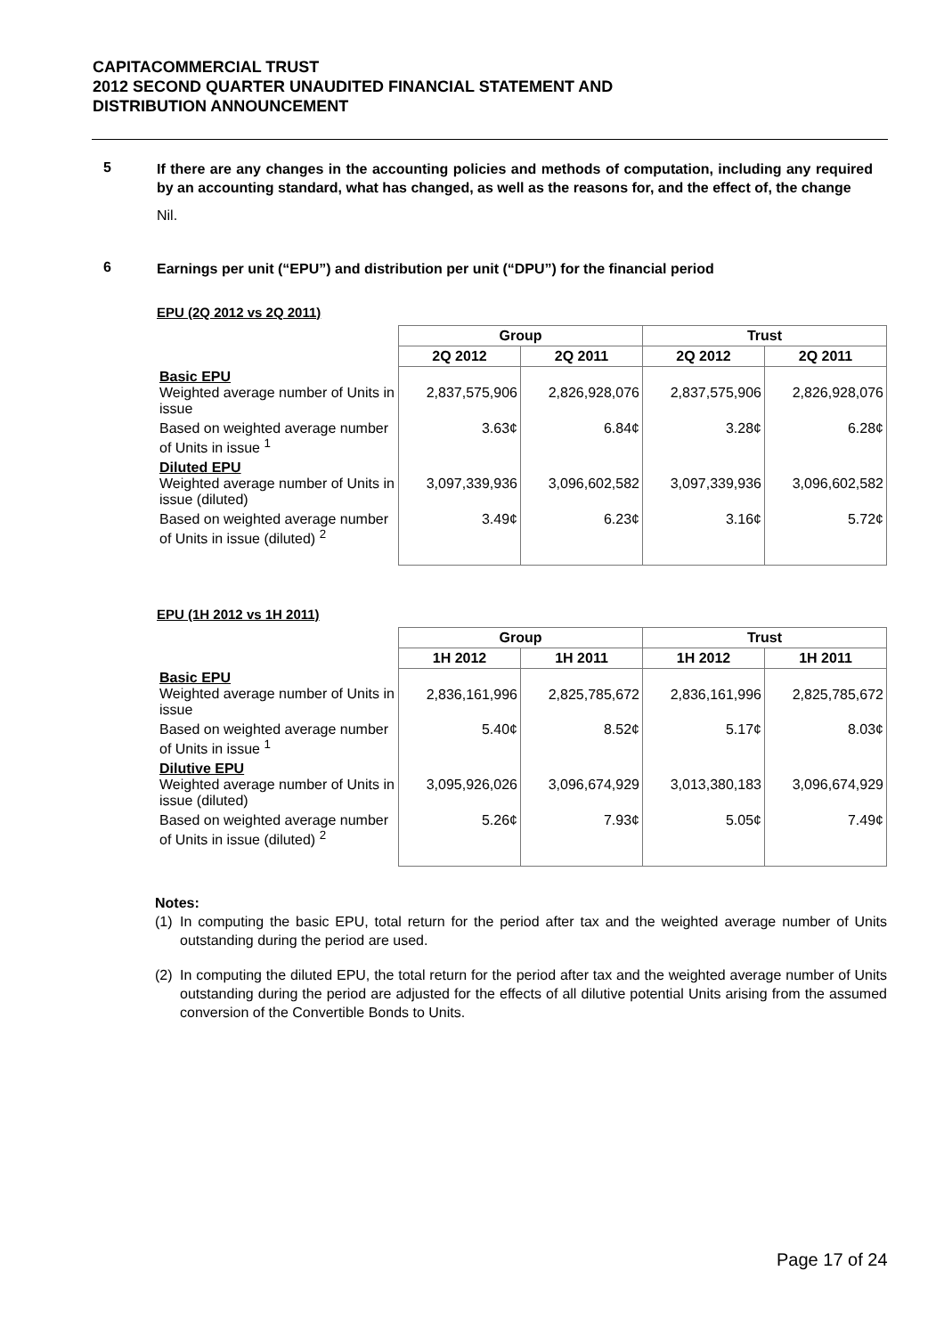CAPITACOMMERCIAL TRUST
2012 SECOND QUARTER UNAUDITED FINANCIAL STATEMENT AND
DISTRIBUTION ANNOUNCEMENT
5
If there are any changes in the accounting policies and methods of computation, including any required by an accounting standard, what has changed, as well as the reasons for, and the effect of, the change
Nil.
6
Earnings per unit (“EPU”) and distribution per unit (“DPU”) for the financial period
EPU (2Q 2012 vs 2Q 2011)
| | Group | | Trust | |
| | 2Q 2012 | 2Q 2011 | 2Q 2012 | 2Q 2011 |
| Basic EPU Weighted average number of Units in issue | 2,837,575,906 | 2,826,928,076 | 2,837,575,906 | 2,826,928,076 |
| Based on weighted average number of Units in issue <sup>1</sup> | 3.63¢ | 6.84¢ | 3.28¢ | 6.28¢ |
| Diluted EPU Weighted average number of Units in issue (diluted) | 3,097,339,936 | 3,096,602,582 | 3,097,339,936 | 3,096,602,582 |
| Based on weighted average number of Units in issue (diluted) <sup>2</sup> | 3.49¢ | 6.23¢ | 3.16¢ | 5.72¢ |
EPU (1H 2012 vs 1H 2011)
| | Group | | Trust | |
| | 1H 2012 | 1H 2011 | 1H 2012 | 1H 2011 |
| Basic EPU Weighted average number of Units in issue | 2,836,161,996 | 2,825,785,672 | 2,836,161,996 | 2,825,785,672 |
| Based on weighted average number of Units in issue <sup>1</sup> | 5.40¢ | 8.52¢ | 5.17¢ | 8.03¢ |
| Dilutive EPU Weighted average number of Units in issue (diluted) | 3,095,926,026 | 3,096,674,929 | 3,013,380,183 | 3,096,674,929 |
| Based on weighted average number of Units in issue (diluted) <sup>2</sup> | 5.26¢ | 7.93¢ | 5.05¢ | 7.49¢ |
Notes:
(1) In computing the basic EPU, total return for the period after tax and the weighted average number of Units outstanding during the period are used.
(2) In computing the diluted EPU, the total return for the period after tax and the weighted average number of Units outstanding during the period are adjusted for the effects of all dilutive potential Units arising from the assumed conversion of the Convertible Bonds to Units.
Page 17 of 24